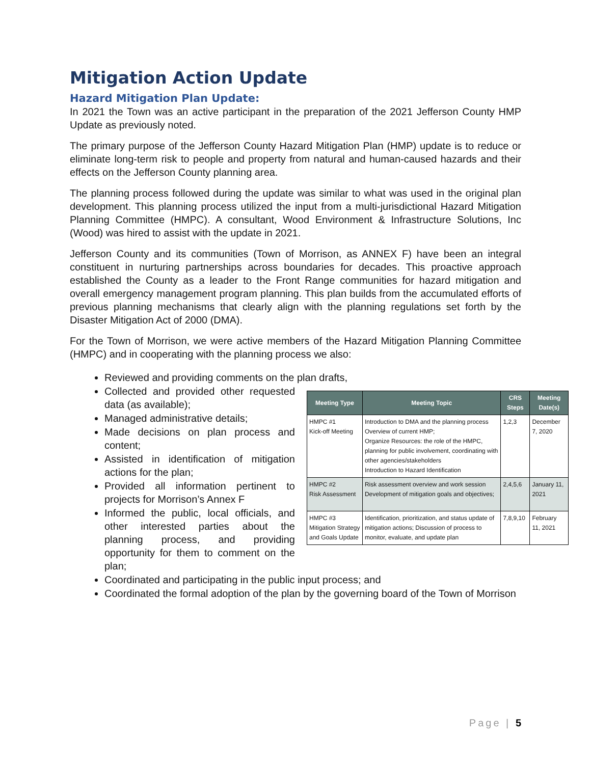Mitigation Action Update
Hazard Mitigation Plan Update:
In 2021 the Town was an active participant in the preparation of the 2021 Jefferson County HMP Update as previously noted.
The primary purpose of the Jefferson County Hazard Mitigation Plan (HMP) update is to reduce or eliminate long-term risk to people and property from natural and human-caused hazards and their effects on the Jefferson County planning area.
The planning process followed during the update was similar to what was used in the original plan development. This planning process utilized the input from a multi-jurisdictional Hazard Mitigation Planning Committee (HMPC). A consultant, Wood Environment & Infrastructure Solutions, Inc (Wood) was hired to assist with the update in 2021.
Jefferson County and its communities (Town of Morrison, as ANNEX F) have been an integral constituent in nurturing partnerships across boundaries for decades. This proactive approach established the County as a leader to the Front Range communities for hazard mitigation and overall emergency management program planning. This plan builds from the accumulated efforts of previous planning mechanisms that clearly align with the planning regulations set forth by the Disaster Mitigation Act of 2000 (DMA).
For the Town of Morrison, we were active members of the Hazard Mitigation Planning Committee (HMPC) and in cooperating with the planning process we also:
Reviewed and providing comments on the plan drafts,
Collected and provided other requested data (as available);
Managed administrative details;
Made decisions on plan process and content;
Assisted in identification of mitigation actions for the plan;
Provided all information pertinent to projects for Morrison’s Annex F
Informed the public, local officials, and other interested parties about the planning process, and providing opportunity for them to comment on the plan;
| Meeting Type | Meeting Topic | CRS Steps | Meeting Date(s) |
| --- | --- | --- | --- |
| HMPC #1 Kick-off Meeting | Introduction to DMA and the planning process Overview of current HMP; Organize Resources: the role of the HMPC, planning for public involvement, coordinating with other agencies/stakeholders Introduction to Hazard Identification | 1,2,3 | December 7, 2020 |
| HMPC #2 Risk Assessment | Risk assessment overview and work session Development of mitigation goals and objectives; | 2,4,5,6 | January 11, 2021 |
| HMPC #3 Mitigation Strategy and Goals Update | Identification, prioritization, and status update of mitigation actions; Discussion of process to monitor, evaluate, and update plan | 7,8,9,10 | February 11, 2021 |
Coordinated and participating in the public input process; and
Coordinated the formal adoption of the plan by the governing board of the Town of Morrison
Page | 5